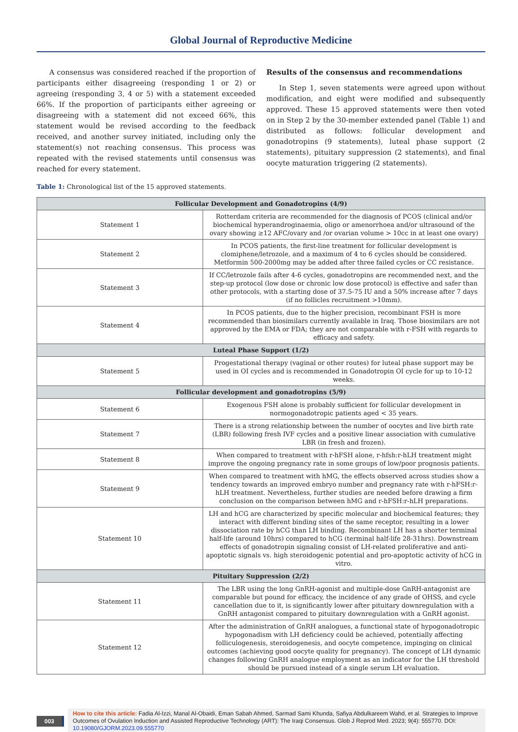Global Journal of Reproductive Medicine
A consensus was considered reached if the proportion of participants either disagreeing (responding 1 or 2) or agreeing (responding 3, 4 or 5) with a statement exceeded 66%. If the proportion of participants either agreeing or disagreeing with a statement did not exceed 66%, this statement would be revised according to the feedback received, and another survey initiated, including only the statement(s) not reaching consensus. This process was repeated with the revised statements until consensus was reached for every statement.
Results of the consensus and recommendations
In Step 1, seven statements were agreed upon without modification, and eight were modified and subsequently approved. These 15 approved statements were then voted on in Step 2 by the 30-member extended panel (Table 1) and distributed as follows: follicular development and gonadotropins (9 statements), luteal phase support (2 statements), pituitary suppression (2 statements), and final oocyte maturation triggering (2 statements).
Table 1: Chronological list of the 15 approved statements.
| Follicular Development and Gonadotropins (4/9) | |
| --- | --- |
| Statement 1 | Rotterdam criteria are recommended for the diagnosis of PCOS (clinical and/or biochemical hyperandroginaemia, oligo or amenorrhoea and/or ultrasound of the ovary showing ≥12 AFC/ovary and /or ovarian volume > 10cc in at least one ovary) |
| Statement 2 | In PCOS patients, the first-line treatment for follicular development is clomiphene/letrozole, and a maximum of 4 to 6 cycles should be considered. Metformin 500-2000mg may be added after three failed cycles or CC resistance. |
| Statement 3 | If CC/letrozole fails after 4-6 cycles, gonadotropins are recommended next, and the step-up protocol (low dose or chronic low dose protocol) is effective and safer than other protocols, with a starting dose of 37.5-75 IU and a 50% increase after 7 days (if no follicles recruitment >10mm). |
| Statement 4 | In PCOS patients, due to the higher precision, recombinant FSH is more recommended than biosimilars currently available in Iraq. Those biosimilars are not approved by the EMA or FDA; they are not comparable with r-FSH with regards to efficacy and safety. |
| Luteal Phase Support (1/2) | |
| Statement 5 | Progestational therapy (vaginal or other routes) for luteal phase support may be used in OI cycles and is recommended in Gonadotropin OI cycle for up to 10-12 weeks. |
| Follicular development and gonadotropins (5/9) | |
| Statement 6 | Exogenous FSH alone is probably sufficient for follicular development in normogonadotropic patients aged < 35 years. |
| Statement 7 | There is a strong relationship between the number of oocytes and live birth rate (LBR) following fresh IVF cycles and a positive linear association with cumulative LBR (in fresh and frozen). |
| Statement 8 | When compared to treatment with r-hFSH alone, r-hfsh:r-hLH treatment might improve the ongoing pregnancy rate in some groups of low/poor prognosis patients. |
| Statement 9 | When compared to treatment with hMG, the effects observed across studies show a tendency towards an improved embryo number and pregnancy rate with r-hFSH:r-hLH treatment. Nevertheless, further studies are needed before drawing a firm conclusion on the comparison between hMG and r-hFSH:r-hLH preparations. |
| Statement 10 | LH and hCG are characterized by specific molecular and biochemical features; they interact with different binding sites of the same receptor, resulting in a lower dissociation rate by hCG than LH binding. Recombinant LH has a shorter terminal half-life (around 10hrs) compared to hCG (terminal half-life 28-31hrs). Downstream effects of gonadotropin signaling consist of LH-related proliferative and anti-apoptotic signals vs. high steroidogenic potential and pro-apoptotic activity of hCG in vitro. |
| Pituitary Suppression (2/2) | |
| Statement 11 | The LBR using the long GnRH-agonist and multiple-dose GnRH-antagonist are comparable but pound for efficacy, the incidence of any grade of OHSS, and cycle cancellation due to it, is significantly lower after pituitary downregulation with a GnRH antagonist compared to pituitary downregulation with a GnRH agonist. |
| Statement 12 | After the administration of GnRH analogues, a functional state of hypogonadotropic hypogonadism with LH deficiency could be achieved, potentially affecting folliculogenesis, steroidogenesis, and oocyte competence, impinging on clinical outcomes (achieving good oocyte quality for pregnancy). The concept of LH dynamic changes following GnRH analogue employment as an indicator for the LH threshold should be pursued instead of a single serum LH evaluation. |
003
How to cite this article: Fadia Al-Izzi, Manal Al-Obaidi, Eman Sabah Ahmed, Sarmad Sami Khunda, Safiya Abdulkareem Wahd, et al. Strategies to Improve Outcomes of Ovulation Induction and Assisted Reproductive Technology (ART): The Iraqi Consensus. Glob J Reprod Med. 2023; 9(4): 555770. DOI: 10.19080/GJORM.2023.09.555770